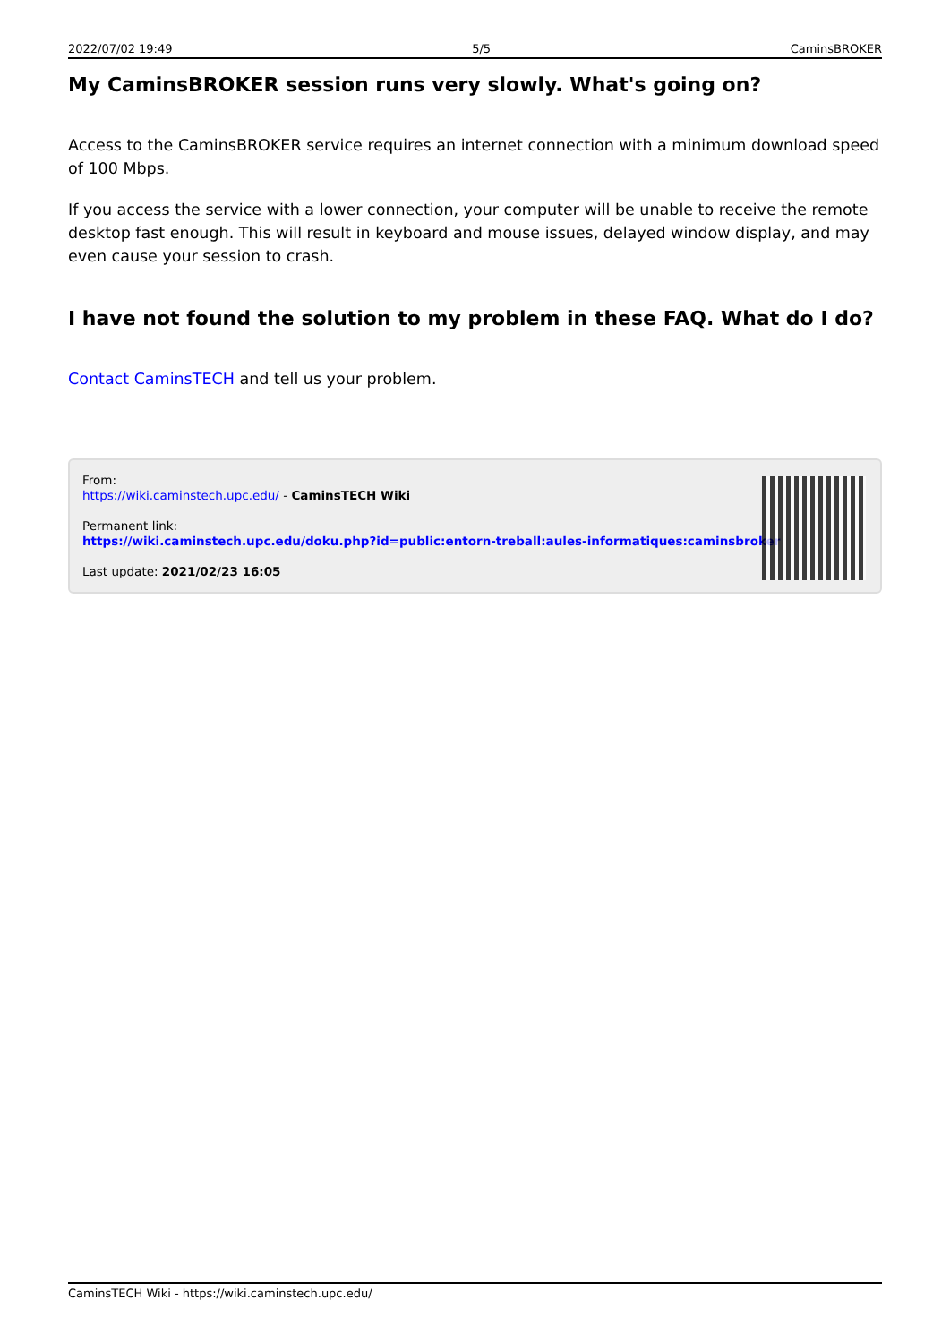2022/07/02 19:49 5/5 CaminsBROKER
My CaminsBROKER session runs very slowly. What's going on?
Access to the CaminsBROKER service requires an internet connection with a minimum download speed of 100 Mbps.
If you access the service with a lower connection, your computer will be unable to receive the remote desktop fast enough. This will result in keyboard and mouse issues, delayed window display, and may even cause your session to crash.
I have not found the solution to my problem in these FAQ. What do I do?
Contact CaminsTECH and tell us your problem.
From:
https://wiki.caminstech.upc.edu/ - CaminsTECH Wiki
Permanent link:
https://wiki.caminstech.upc.edu/doku.php?id=public:entorn-treball:aules-informatiques:caminsbroker
Last update: 2021/02/23 16:05
CaminsTECH Wiki - https://wiki.caminstech.upc.edu/